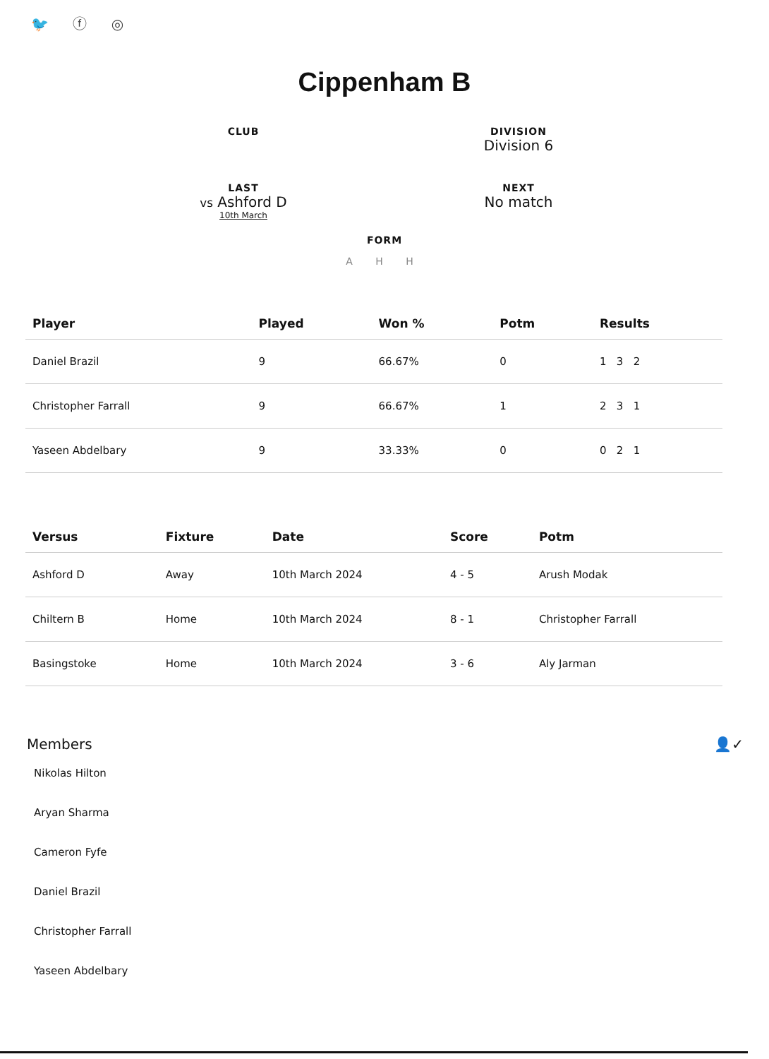🐦 ⓕ ◎
Cippenham B
CLUB
DIVISION
Division 6
LAST
vs Ashford D
10th March
NEXT
No match
FORM
A H H
| Player | Played | Won % | Potm | Results |
| --- | --- | --- | --- | --- |
| Daniel Brazil | 9 | 66.67% | 0 | 1 3 2 |
| Christopher Farrall | 9 | 66.67% | 1 | 2 3 1 |
| Yaseen Abdelbary | 9 | 33.33% | 0 | 0 2 1 |
| Versus | Fixture | Date | Score | Potm |
| --- | --- | --- | --- | --- |
| Ashford D | Away | 10th March 2024 | 4 - 5 | Arush Modak |
| Chiltern B | Home | 10th March 2024 | 8 - 1 | Christopher Farrall |
| Basingstoke | Home | 10th March 2024 | 3 - 6 | Aly Jarman |
Members 👤✓
Nikolas Hilton
Aryan Sharma
Cameron Fyfe
Daniel Brazil
Christopher Farrall
Yaseen Abdelbary